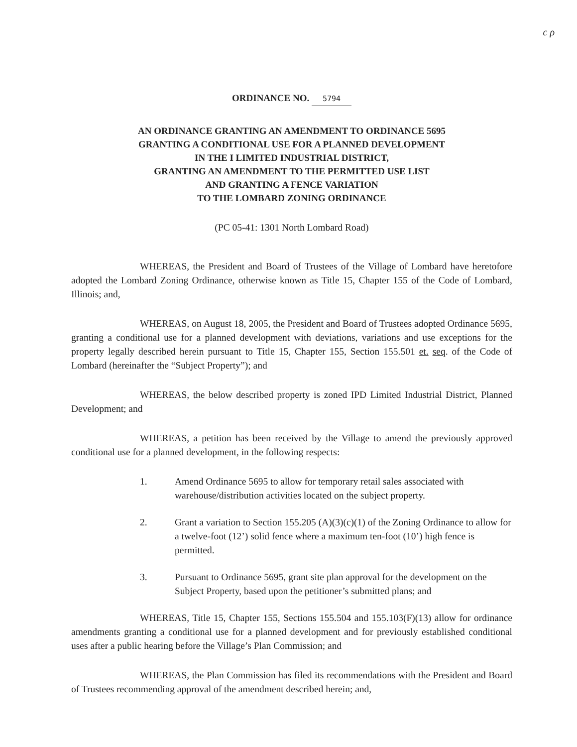c ρ
ORDINANCE NO. 5794
AN ORDINANCE GRANTING AN AMENDMENT TO ORDINANCE 5695
GRANTING A CONDITIONAL USE FOR A PLANNED DEVELOPMENT
IN THE I LIMITED INDUSTRIAL DISTRICT,
GRANTING AN AMENDMENT TO THE PERMITTED USE LIST
AND GRANTING A FENCE VARIATION
TO THE LOMBARD ZONING ORDINANCE
(PC 05-41: 1301 North Lombard Road)
WHEREAS, the President and Board of Trustees of the Village of Lombard have heretofore adopted the Lombard Zoning Ordinance, otherwise known as Title 15, Chapter 155 of the Code of Lombard, Illinois; and,
WHEREAS, on August 18, 2005, the President and Board of Trustees adopted Ordinance 5695, granting a conditional use for a planned development with deviations, variations and use exceptions for the property legally described herein pursuant to Title 15, Chapter 155, Section 155.501 et. seq. of the Code of Lombard (hereinafter the “Subject Property”); and
WHEREAS, the below described property is zoned IPD Limited Industrial District, Planned Development; and
WHEREAS, a petition has been received by the Village to amend the previously approved conditional use for a planned development, in the following respects:
1. Amend Ordinance 5695 to allow for temporary retail sales associated with warehouse/distribution activities located on the subject property.
2. Grant a variation to Section 155.205 (A)(3)(c)(1) of the Zoning Ordinance to allow for a twelve-foot (12’) solid fence where a maximum ten-foot (10’) high fence is permitted.
3. Pursuant to Ordinance 5695, grant site plan approval for the development on the Subject Property, based upon the petitioner’s submitted plans; and
WHEREAS, Title 15, Chapter 155, Sections 155.504 and 155.103(F)(13) allow for ordinance amendments granting a conditional use for a planned development and for previously established conditional uses after a public hearing before the Village’s Plan Commission; and
WHEREAS, the Plan Commission has filed its recommendations with the President and Board of Trustees recommending approval of the amendment described herein; and,